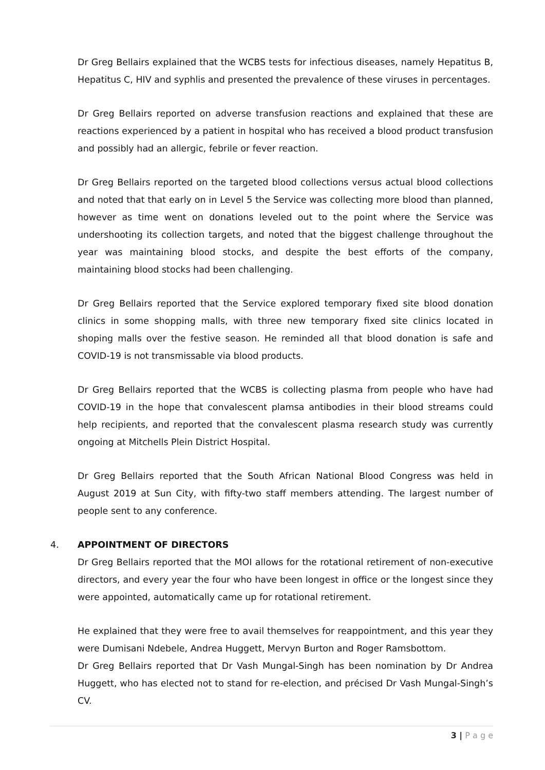Dr Greg Bellairs explained that the WCBS tests for infectious diseases, namely Hepatitus B, Hepatitus C, HIV and syphlis and presented the prevalence of these viruses in percentages.
Dr Greg Bellairs reported on adverse transfusion reactions and explained that these are reactions experienced by a patient in hospital who has received a blood product transfusion and possibly had an allergic, febrile or fever reaction.
Dr Greg Bellairs reported on the targeted blood collections versus actual blood collections and noted that that early on in Level 5 the Service was collecting more blood than planned, however as time went on donations leveled out to the point where the Service was undershooting its collection targets, and noted that the biggest challenge throughout the year was maintaining blood stocks, and despite the best efforts of the company, maintaining blood stocks had been challenging.
Dr Greg Bellairs reported that the Service explored temporary fixed site blood donation clinics in some shopping malls, with three new temporary fixed site clinics located in shoping malls over the festive season. He reminded all that blood donation is safe and COVID-19 is not transmissable via blood products.
Dr Greg Bellairs reported that the WCBS is collecting plasma from people who have had COVID-19 in the hope that convalescent plamsa antibodies in their blood streams could help recipients, and reported that the convalescent plasma research study was currently ongoing at Mitchells Plein District Hospital.
Dr Greg Bellairs reported that the South African National Blood Congress was held in August 2019 at Sun City, with fifty-two staff members attending. The largest number of people sent to any conference.
4. APPOINTMENT OF DIRECTORS
Dr Greg Bellairs reported that the MOI allows for the rotational retirement of non-executive directors, and every year the four who have been longest in office or the longest since they were appointed, automatically came up for rotational retirement.
He explained that they were free to avail themselves for reappointment, and this year they were Dumisani Ndebele, Andrea Huggett, Mervyn Burton and Roger Ramsbottom.
Dr Greg Bellairs reported that Dr Vash Mungal-Singh has been nomination by Dr Andrea Huggett, who has elected not to stand for re-election, and précised Dr Vash Mungal-Singh’s CV.
3 | P a g e